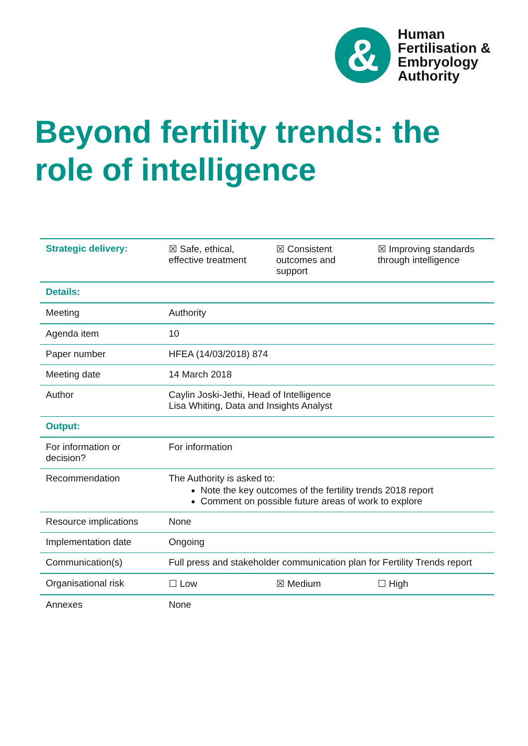&
Human
Fertilisation &
Embryology
Authority
Beyond fertility trends: the
role of intelligence
| Strategic delivery: | ☒ Safe, ethical, effective treatment | ☒ Consistent outcomes and support | ☒ Improving standards through intelligence |
| Details: | | | |
| Meeting | Authority | | |
| Agenda item | 10 | | |
| Paper number | HFEA (14/03/2018) 874 | | |
| Meeting date | 14 March 2018 | | |
| Author | Caylin Joski-Jethi, Head of Intelligence Lisa Whiting, Data and Insights Analyst | | |
| Output: | | | |
| For information or decision? | For information | | |
| Recommendation | The Authority is asked to: Note the key outcomes of the fertility trends 2018 report Comment on possible future areas of work to explore | | |
| Resource implications | None | | |
| Implementation date | Ongoing | | |
| Communication(s) | Full press and stakeholder communication plan for Fertility Trends report | | |
| Organisational risk | ☐ Low | ☒ Medium | ☐ High |
| Annexes | None | | |